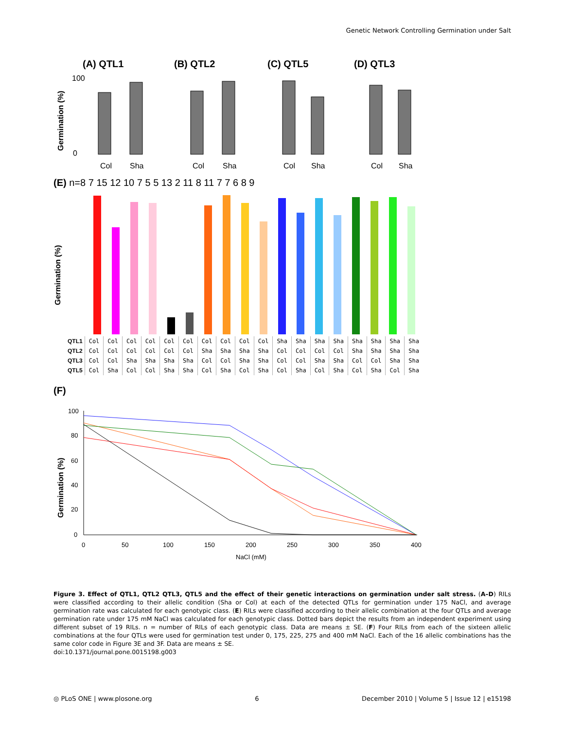Genetic Network Controlling Germination under Salt
(A) QTL1
(B) QTL2
(C) QTL5
(D) QTL3
Germination (%)
Col
Sha
Col
Sha
Col
Sha
Col
Sha
100
0
(E) n=8 7 15 12 10 7 5 5 13 2 11 8 11 7 7 6 8 9
Germination (%)
| QTL1 | Col | Col | Col | Col | Col | Col | Col | Col | Col | Col | Sha | Sha | Sha | Sha | Sha | Sha | Sha | Sha |
| QTL2 | Col | Col | Col | Col | Col | Col | Sha | Sha | Sha | Sha | Col | Col | Col | Col | Sha | Sha | Sha | Sha |
| QTL3 | Col | Col | Sha | Sha | Sha | Sha | Col | Col | Sha | Sha | Col | Col | Sha | Sha | Col | Col | Sha | Sha |
| QTL5 | Col | Sha | Col | Col | Sha | Sha | Col | Sha | Col | Sha | Col | Sha | Col | Sha | Col | Sha | Col | Sha |
(F)
Germination (%)
0
50
100
150
200
250
300
350
400
100
80
60
40
20
0
NaCl (mM)
Figure 3. Effect of QTL1, QTL2 QTL3, QTL5 and the effect of their genetic interactions on germination under salt stress. (A–D) RILs were classified according to their allelic condition (Sha or Col) at each of the detected QTLs for germination under 175 NaCl, and average germination rate was calculated for each genotypic class. (E) RILs were classified according to their allelic combination at the four QTLs and average germination rate under 175 mM NaCl was calculated for each genotypic class. Dotted bars depict the results from an independent experiment using different subset of 19 RILs. n = number of RILs of each genotypic class. Data are means ± SE. (F) Four RILs from each of the sixteen allelic combinations at the four QTLs were used for germination test under 0, 175, 225, 275 and 400 mM NaCl. Each of the 16 allelic combinations has the same color code in Figure 3E and 3F. Data are means ± SE.
doi:10.1371/journal.pone.0015198.g003
◎ PLoS ONE | www.plosone.org 6 December 2010 | Volume 5 | Issue 12 | e15198